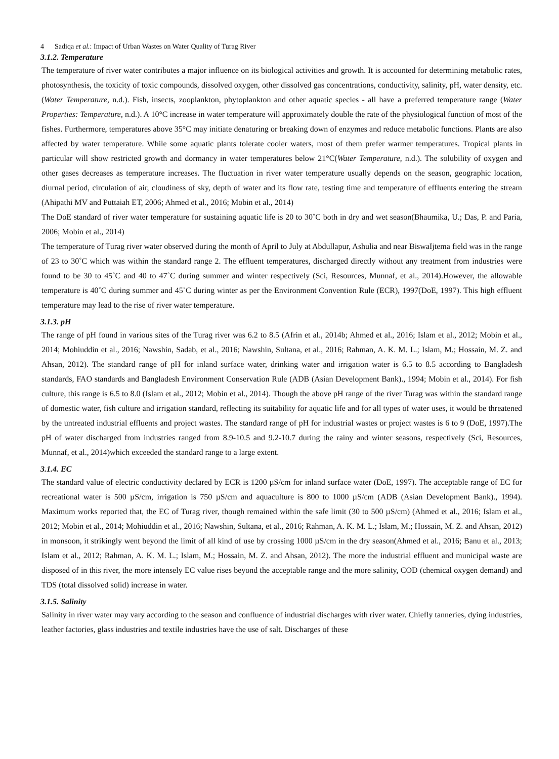4 Sadiqa et al.: Impact of Urban Wastes on Water Quality of Turag River
3.1.2. Temperature
The temperature of river water contributes a major influence on its biological activities and growth. It is accounted for determining metabolic rates, photosynthesis, the toxicity of toxic compounds, dissolved oxygen, other dissolved gas concentrations, conductivity, salinity, pH, water density, etc.(Water Temperature, n.d.). Fish, insects, zooplankton, phytoplankton and other aquatic species - all have a preferred temperature range (Water Properties: Temperature, n.d.). A 10°C increase in water temperature will approximately double the rate of the physiological function of most of the fishes. Furthermore, temperatures above 35°C may initiate denaturing or breaking down of enzymes and reduce metabolic functions. Plants are also affected by water temperature. While some aquatic plants tolerate cooler waters, most of them prefer warmer temperatures. Tropical plants in particular will show restricted growth and dormancy in water temperatures below 21°C(Water Temperature, n.d.). The solubility of oxygen and other gases decreases as temperature increases. The fluctuation in river water temperature usually depends on the season, geographic location, diurnal period, circulation of air, cloudiness of sky, depth of water and its flow rate, testing time and temperature of effluents entering the stream (Ahipathi MV and Puttaiah ET, 2006; Ahmed et al., 2016; Mobin et al., 2014)
The DoE standard of river water temperature for sustaining aquatic life is 20 to 30˚C both in dry and wet season(Bhaumika, U.; Das, P. and Paria, 2006; Mobin et al., 2014)
The temperature of Turag river water observed during the month of April to July at Abdullapur, Ashulia and near BiswaIjtema field was in the range of 23 to 30˚C which was within the standard range 2. The effluent temperatures, discharged directly without any treatment from industries were found to be 30 to 45˚C and 40 to 47˚C during summer and winter respectively (Sci, Resources, Munnaf, et al., 2014).However, the allowable temperature is 40˚C during summer and 45˚C during winter as per the Environment Convention Rule (ECR), 1997(DoE, 1997). This high effluent temperature may lead to the rise of river water temperature.
3.1.3. pH
The range of pH found in various sites of the Turag river was 6.2 to 8.5 (Afrin et al., 2014b; Ahmed et al., 2016; Islam et al., 2012; Mobin et al., 2014; Mohiuddin et al., 2016; Nawshin, Sadab, et al., 2016; Nawshin, Sultana, et al., 2016; Rahman, A. K. M. L.; Islam, M.; Hossain, M. Z. and Ahsan, 2012). The standard range of pH for inland surface water, drinking water and irrigation water is 6.5 to 8.5 according to Bangladesh standards, FAO standards and Bangladesh Environment Conservation Rule (ADB (Asian Development Bank)., 1994; Mobin et al., 2014). For fish culture, this range is 6.5 to 8.0 (Islam et al., 2012; Mobin et al., 2014). Though the above pH range of the river Turag was within the standard range of domestic water, fish culture and irrigation standard, reflecting its suitability for aquatic life and for all types of water uses, it would be threatened by the untreated industrial effluents and project wastes. The standard range of pH for industrial wastes or project wastes is 6 to 9 (DoE, 1997).The pH of water discharged from industries ranged from 8.9-10.5 and 9.2-10.7 during the rainy and winter seasons, respectively (Sci, Resources, Munnaf, et al., 2014)which exceeded the standard range to a large extent.
3.1.4. EC
The standard value of electric conductivity declared by ECR is 1200 µS/cm for inland surface water (DoE, 1997). The acceptable range of EC for recreational water is 500 µS/cm, irrigation is 750 µS/cm and aquaculture is 800 to 1000 µS/cm (ADB (Asian Development Bank)., 1994). Maximum works reported that, the EC of Turag river, though remained within the safe limit (30 to 500 µS/cm) (Ahmed et al., 2016; Islam et al., 2012; Mobin et al., 2014; Mohiuddin et al., 2016; Nawshin, Sultana, et al., 2016; Rahman, A. K. M. L.; Islam, M.; Hossain, M. Z. and Ahsan, 2012) in monsoon, it strikingly went beyond the limit of all kind of use by crossing 1000 µS/cm in the dry season(Ahmed et al., 2016; Banu et al., 2013; Islam et al., 2012; Rahman, A. K. M. L.; Islam, M.; Hossain, M. Z. and Ahsan, 2012). The more the industrial effluent and municipal waste are disposed of in this river, the more intensely EC value rises beyond the acceptable range and the more salinity, COD (chemical oxygen demand) and TDS (total dissolved solid) increase in water.
3.1.5. Salinity
Salinity in river water may vary according to the season and confluence of industrial discharges with river water. Chiefly tanneries, dying industries, leather factories, glass industries and textile industries have the use of salt. Discharges of these